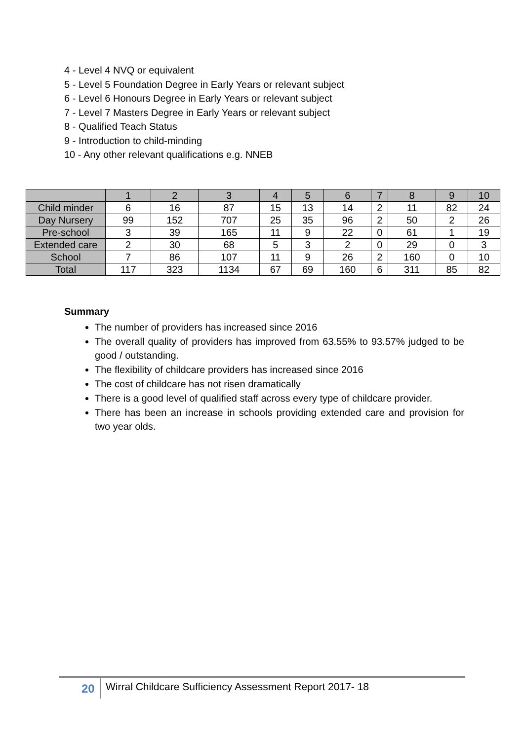4 - Level 4 NVQ or equivalent
5 - Level 5 Foundation Degree in Early Years or relevant subject
6 - Level 6 Honours Degree in Early Years or relevant subject
7 - Level 7 Masters Degree in Early Years or relevant subject
8 - Qualified Teach Status
9 - Introduction to child-minding
10 - Any other relevant qualifications e.g. NNEB
| | 1 | 2 | 3 | 4 | 5 | 6 | 7 | 8 | 9 | 10 |
| --- | --- | --- | --- | --- | --- | --- | --- | --- | --- | --- |
| Child minder | 6 | 16 | 87 | 15 | 13 | 14 | 2 | 11 | 82 | 24 |
| Day Nursery | 99 | 152 | 707 | 25 | 35 | 96 | 2 | 50 | 2 | 26 |
| Pre-school | 3 | 39 | 165 | 11 | 9 | 22 | 0 | 61 | 1 | 19 |
| Extended care | 2 | 30 | 68 | 5 | 3 | 2 | 0 | 29 | 0 | 3 |
| School | 7 | 86 | 107 | 11 | 9 | 26 | 2 | 160 | 0 | 10 |
| Total | 117 | 323 | 1134 | 67 | 69 | 160 | 6 | 311 | 85 | 82 |
Summary
The number of providers has increased since 2016
The overall quality of providers has improved from 63.55% to 93.57% judged to be good / outstanding.
The flexibility of childcare providers has increased since 2016
The cost of childcare has not risen dramatically
There is a good level of qualified staff across every type of childcare provider.
There has been an increase in schools providing extended care and provision for two year olds.
20 Wirral Childcare Sufficiency Assessment Report 2017- 18